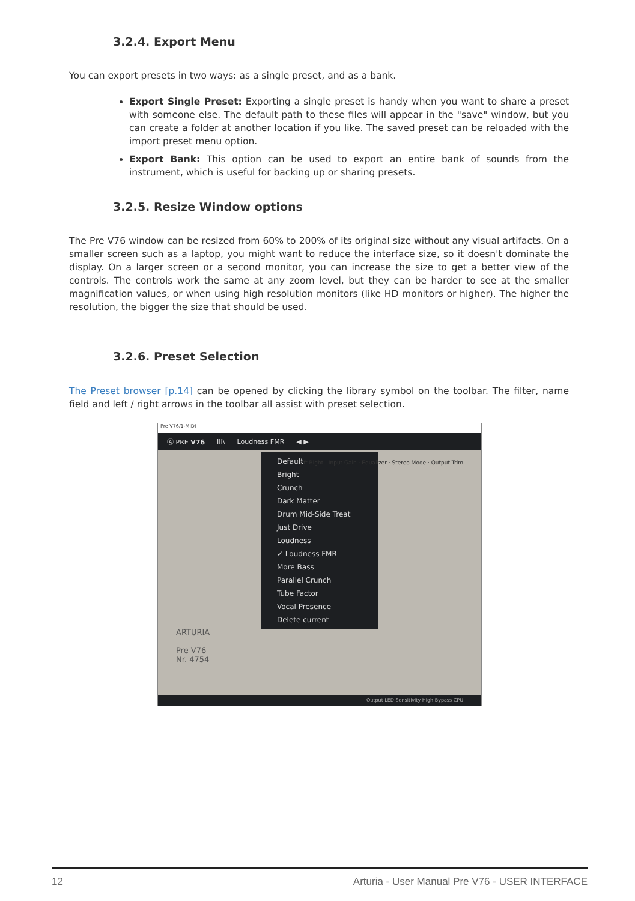3.2.4. Export Menu
You can export presets in two ways: as a single preset, and as a bank.
Export Single Preset: Exporting a single preset is handy when you want to share a preset with someone else. The default path to these files will appear in the "save" window, but you can create a folder at another location if you like. The saved preset can be reloaded with the import preset menu option.
Export Bank: This option can be used to export an entire bank of sounds from the instrument, which is useful for backing up or sharing presets.
3.2.5. Resize Window options
The Pre V76 window can be resized from 60% to 200% of its original size without any visual artifacts. On a smaller screen such as a laptop, you might want to reduce the interface size, so it doesn't dominate the display. On a larger screen or a second monitor, you can increase the size to get a better view of the controls. The controls work the same at any zoom level, but they can be harder to see at the smaller magnification values, or when using high resolution monitors (like HD monitors or higher). The higher the resolution, the bigger the size that should be used.
3.2.6. Preset Selection
The Preset browser [p.14] can be opened by clicking the library symbol on the toolbar. The filter, name field and left / right arrows in the toolbar all assist with preset selection.
Pre V76/1-MIDI
Ⓐ PRE V76 III\ Loudness FMR ◀ ▶
Default
Bright
Crunch
Dark Matter
Drum Mid-Side Treat
Just Drive
Loudness
✓ Loudness FMR
More Bass
Parallel Crunch
Tube Factor
Vocal Presence
Delete current
ARTURIA
Pre V76
Nr. 4754
Left Right · Input Gain · Equalizer · Stereo Mode · Output Trim
Output LED Sensitivity High Bypass CPU
12 Arturia - User Manual Pre V76 - USER INTERFACE